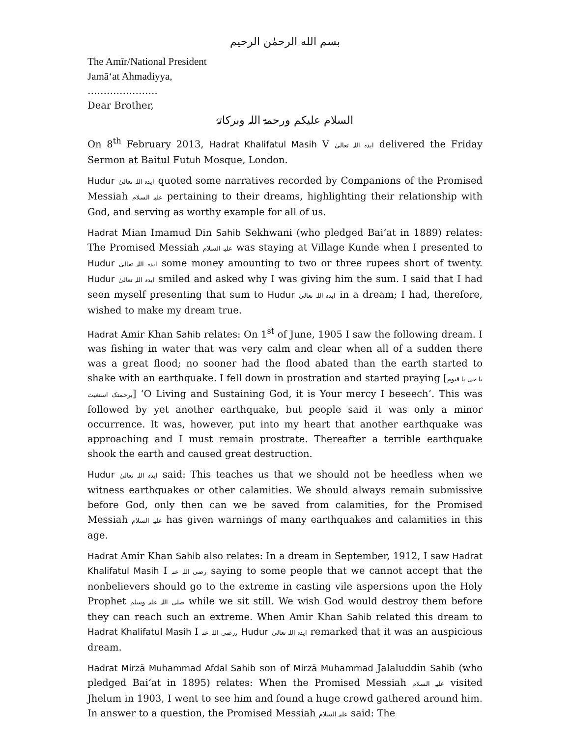بسم الله الرحمٰن الرحیم
The Amīr/National President
Jamā‘at Ahmadiyya,
………………….
Dear Brother,
السلام علیکم ورحمۃ اللہ وبرکاتہٗ
On 8<sup>th</sup> February 2013, Hadrat Khalifatul Masih V ایدہ اللہ تعالیٰ delivered the Friday Sermon at Baitul Futuh Mosque, London.
Hudur ایدہ اللہ تعالیٰ quoted some narratives recorded by Companions of the Promised Messiah علیہ السلام pertaining to their dreams, highlighting their relationship with God, and serving as worthy example for all of us.
Hadrat Mian Imamud Din Sahib Sekhwani (who pledged Bai‘at in 1889) relates: The Promised Messiah علیہ السلام was staying at Village Kunde when I presented to Hudur ایدہ اللہ تعالیٰ some money amounting to two or three rupees short of twenty. Hudur ایدہ اللہ تعالیٰ smiled and asked why I was giving him the sum. I said that I had seen myself presenting that sum to Hudur ایدہ اللہ تعالیٰ in a dream; I had, therefore, wished to make my dream true.
Hadrat Amir Khan Sahib relates: On 1<sup>st</sup> of June, 1905 I saw the following dream. I was fishing in water that was very calm and clear when all of a sudden there was a great flood; no sooner had the flood abated than the earth started to shake with an earthquake. I fell down in prostration and started praying [یا حی یا قیوم برحمتک استغیث] ‘O Living and Sustaining God, it is Your mercy I beseech’. This was followed by yet another earthquake, but people said it was only a minor occurrence. It was, however, put into my heart that another earthquake was approaching and I must remain prostrate. Thereafter a terrible earthquake shook the earth and caused great destruction.
Hudur ایدہ اللہ تعالیٰ said: This teaches us that we should not be heedless when we witness earthquakes or other calamities. We should always remain submissive before God, only then can we be saved from calamities, for the Promised Messiah علیہ السلام has given warnings of many earthquakes and calamities in this age.
Hadrat Amir Khan Sahib also relates: In a dream in September, 1912, I saw Hadrat Khalifatul Masih I رضی اللہ عنہ saying to some people that we cannot accept that the nonbelievers should go to the extreme in casting vile aspersions upon the Holy Prophet صلی اللہ علیہ وسلم while we sit still. We wish God would destroy them before they can reach such an extreme. When Amir Khan Sahib related this dream to Hadrat Khalifatul Masih I رضی اللہ عنہ, Hudur ایدہ اللہ تعالیٰ remarked that it was an auspicious dream.
Hadrat Mirzā Muhammad Afdal Sahib son of Mirzā Muhammad Jalaluddin Sahib (who pledged Bai‘at in 1895) relates: When the Promised Messiah علیہ السلام visited Jhelum in 1903, I went to see him and found a huge crowd gathered around him. In answer to a question, the Promised Messiah علیہ السلام said: The